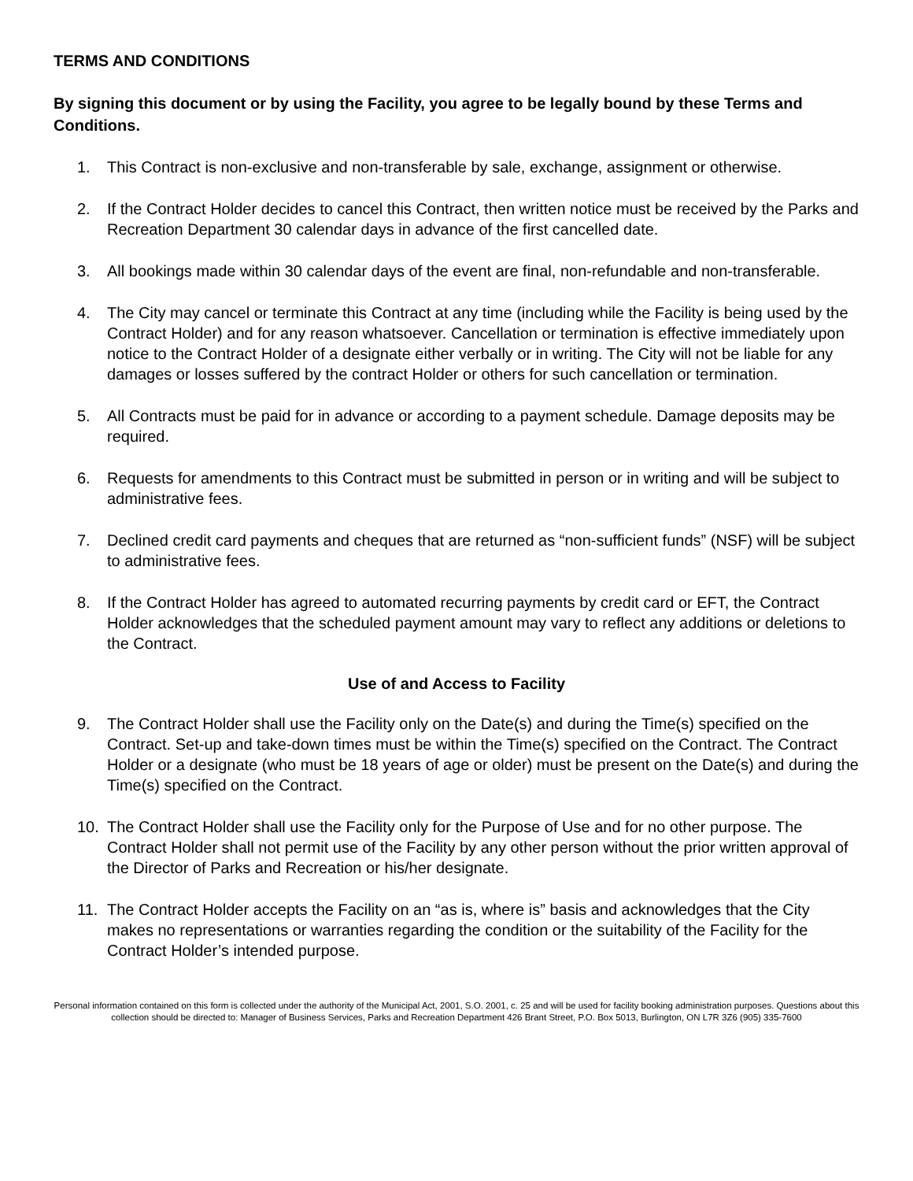TERMS AND CONDITIONS
By signing this document or by using the Facility, you agree to be legally bound by these Terms and Conditions.
1. This Contract is non-exclusive and non-transferable by sale, exchange, assignment or otherwise.
2. If the Contract Holder decides to cancel this Contract, then written notice must be received by the Parks and Recreation Department 30 calendar days in advance of the first cancelled date.
3. All bookings made within 30 calendar days of the event are final, non-refundable and non-transferable.
4. The City may cancel or terminate this Contract at any time (including while the Facility is being used by the Contract Holder) and for any reason whatsoever. Cancellation or termination is effective immediately upon notice to the Contract Holder of a designate either verbally or in writing. The City will not be liable for any damages or losses suffered by the contract Holder or others for such cancellation or termination.
5. All Contracts must be paid for in advance or according to a payment schedule. Damage deposits may be required.
6. Requests for amendments to this Contract must be submitted in person or in writing and will be subject to administrative fees.
7. Declined credit card payments and cheques that are returned as “non-sufficient funds” (NSF) will be subject to administrative fees.
8. If the Contract Holder has agreed to automated recurring payments by credit card or EFT, the Contract Holder acknowledges that the scheduled payment amount may vary to reflect any additions or deletions to the Contract.
Use of and Access to Facility
9. The Contract Holder shall use the Facility only on the Date(s) and during the Time(s) specified on the Contract. Set-up and take-down times must be within the Time(s) specified on the Contract. The Contract Holder or a designate (who must be 18 years of age or older) must be present on the Date(s) and during the Time(s) specified on the Contract.
10. The Contract Holder shall use the Facility only for the Purpose of Use and for no other purpose. The Contract Holder shall not permit use of the Facility by any other person without the prior written approval of the Director of Parks and Recreation or his/her designate.
11. The Contract Holder accepts the Facility on an “as is, where is” basis and acknowledges that the City makes no representations or warranties regarding the condition or the suitability of the Facility for the Contract Holder’s intended purpose.
Personal information contained on this form is collected under the authority of the Municipal Act, 2001, S.O. 2001, c. 25 and will be used for facility booking administration purposes. Questions about this collection should be directed to: Manager of Business Services, Parks and Recreation Department 426 Brant Street, P.O. Box 5013, Burlington, ON L7R 3Z6 (905) 335-7600